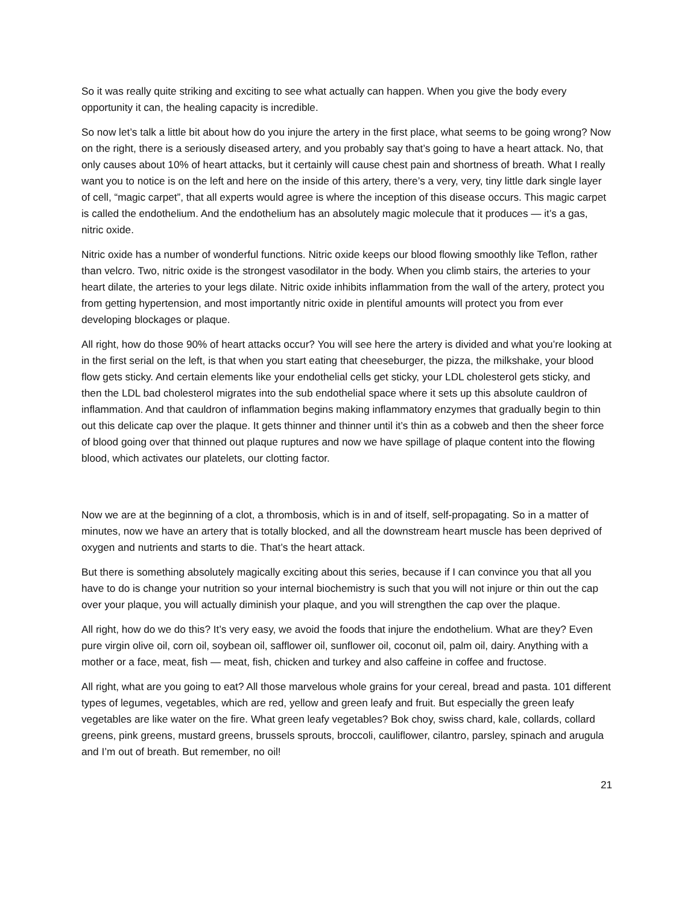So it was really quite striking and exciting to see what actually can happen. When you give the body every opportunity it can, the healing capacity is incredible.
So now let’s talk a little bit about how do you injure the artery in the first place, what seems to be going wrong? Now on the right, there is a seriously diseased artery, and you probably say that’s going to have a heart attack. No, that only causes about 10% of heart attacks, but it certainly will cause chest pain and shortness of breath. What I really want you to notice is on the left and here on the inside of this artery, there’s a very, very, tiny little dark single layer of cell, “magic carpet”, that all experts would agree is where the inception of this disease occurs. This magic carpet is called the endothelium. And the endothelium has an absolutely magic molecule that it produces — it’s a gas, nitric oxide.
Nitric oxide has a number of wonderful functions. Nitric oxide keeps our blood flowing smoothly like Teflon, rather than velcro. Two, nitric oxide is the strongest vasodilator in the body. When you climb stairs, the arteries to your heart dilate, the arteries to your legs dilate. Nitric oxide inhibits inflammation from the wall of the artery, protect you from getting hypertension, and most importantly nitric oxide in plentiful amounts will protect you from ever developing blockages or plaque.
All right, how do those 90% of heart attacks occur? You will see here the artery is divided and what you’re looking at in the first serial on the left, is that when you start eating that cheeseburger, the pizza, the milkshake, your blood flow gets sticky. And certain elements like your endothelial cells get sticky, your LDL cholesterol gets sticky, and then the LDL bad cholesterol migrates into the sub endothelial space where it sets up this absolute cauldron of inflammation. And that cauldron of inflammation begins making inflammatory enzymes that gradually begin to thin out this delicate cap over the plaque. It gets thinner and thinner until it’s thin as a cobweb and then the sheer force of blood going over that thinned out plaque ruptures and now we have spillage of plaque content into the flowing blood, which activates our platelets, our clotting factor.
Now we are at the beginning of a clot, a thrombosis, which is in and of itself, self-propagating. So in a matter of minutes, now we have an artery that is totally blocked, and all the downstream heart muscle has been deprived of oxygen and nutrients and starts to die. That’s the heart attack.
But there is something absolutely magically exciting about this series, because if I can convince you that all you have to do is change your nutrition so your internal biochemistry is such that you will not injure or thin out the cap over your plaque, you will actually diminish your plaque, and you will strengthen the cap over the plaque.
All right, how do we do this? It’s very easy, we avoid the foods that injure the endothelium. What are they? Even pure virgin olive oil, corn oil, soybean oil, safflower oil, sunflower oil, coconut oil, palm oil, dairy. Anything with a mother or a face, meat, fish — meat, fish, chicken and turkey and also caffeine in coffee and fructose.
All right, what are you going to eat? All those marvelous whole grains for your cereal, bread and pasta. 101 different types of legumes, vegetables, which are red, yellow and green leafy and fruit. But especially the green leafy vegetables are like water on the fire. What green leafy vegetables? Bok choy, swiss chard, kale, collards, collard greens, pink greens, mustard greens, brussels sprouts, broccoli, cauliflower, cilantro, parsley, spinach and arugula and I’m out of breath. But remember, no oil!
21